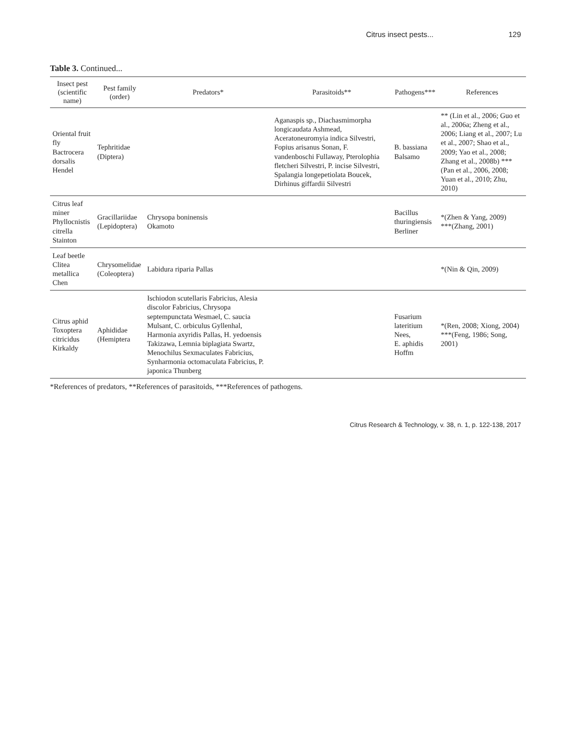Citrus insect pests... 129
Table 3. Continued...
| Insect pest (scientific name) | Pest family (order) | Predators* | Parasitoids** | Pathogens*** | References |
| --- | --- | --- | --- | --- | --- |
| Oriental fruit fly Bactrocera dorsalis Hendel | Tephritidae (Diptera) | | Aganaspis sp., Diachasmimorpha longicaudata Ashmead, Aceratoneuromyia indica Silvestri, Fopius arisanus Sonan, F. vandenboschi Fullaway, Pterolophia fletcheri Silvestri, P. incise Silvestri, Spalangia longepetiolata Boucek, Dirhinus giffardii Silvestri | B. bassiana Balsamo | ** (Lin et al., 2006; Guo et al., 2006a; Zheng et al., 2006; Liang et al., 2007; Lu et al., 2007; Shao et al., 2009; Yao et al., 2008; Zhang et al., 2008b) ***(Pan et al., 2006, 2008; Yuan et al., 2010; Zhu, 2010) |
| Citrus leaf miner Phyllocnistis citrella Stainton | Gracillariidae (Lepidoptera) | Chrysopa boninensis Okamoto | | Bacillus thuringiensis Berliner | *(Zhen & Yang, 2009) ***(Zhang, 2001) |
| Leaf beetle Clitea metallica Chen | Chrysomelidae (Coleoptera) | Labidura riparia Pallas | | | *(Nin & Qin, 2009) |
| Citrus aphid Toxoptera citricidus Kirkaldy | Aphididae (Hemiptera | Ischiodon scutellaris Fabricius, Alesia discolor Fabricius, Chrysopa septempunctata Wesmael, C. saucia Mulsant, C. orbiculus Gyllenhal, Harmonia axyridis Pallas, H. yedoensis Takizawa, Lemnia biplagiata Swartz, Menochilus Sexmaculates Fabricius, Synharmonia octomaculata Fabricius, P. japonica Thunberg | | Fusarium lateritium Nees, E. aphidis Hoffm | *(Ren, 2008; Xiong, 2004) ***(Feng, 1986; Song, 2001) |
*References of predators, **References of parasitoids, ***References of pathogens.
Citrus Research & Technology, v. 38, n. 1, p. 122-138, 2017